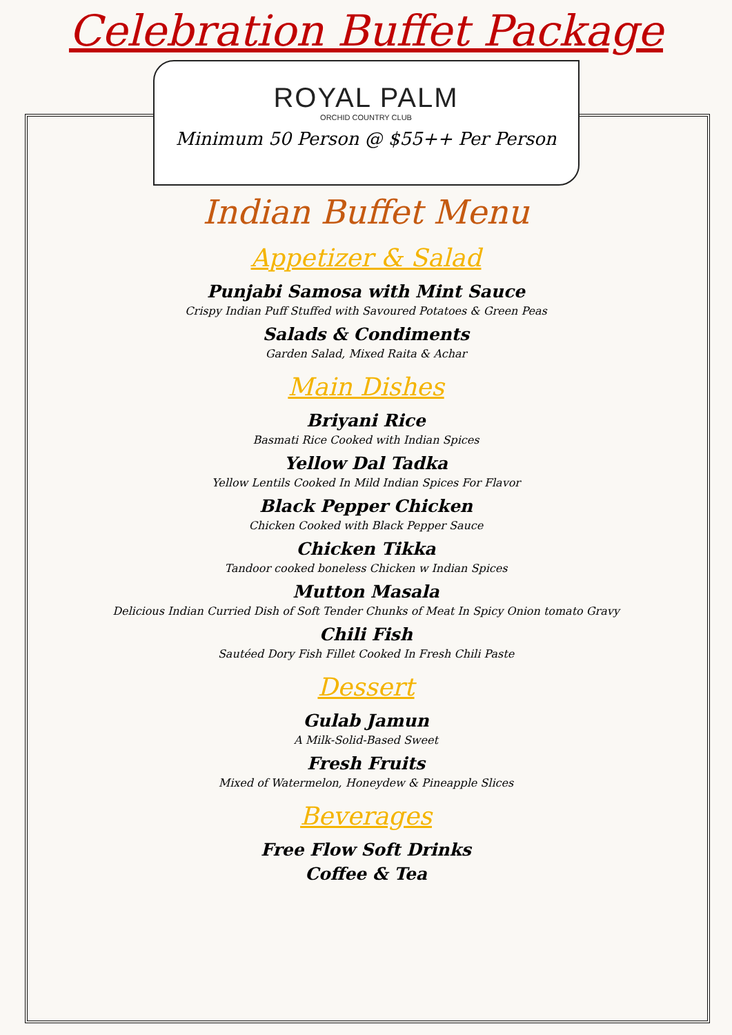Celebration Buffet Package
ROYAL PALM
ORCHID COUNTRY CLUB
Minimum 50 Person @ $55++ Per Person
Indian Buffet Menu
Appetizer & Salad
Punjabi Samosa with Mint Sauce
Crispy Indian Puff Stuffed with Savoured Potatoes & Green Peas
Salads & Condiments
Garden Salad, Mixed Raita & Achar
Main Dishes
Briyani Rice
Basmati Rice Cooked with Indian Spices
Yellow Dal Tadka
Yellow Lentils Cooked In Mild Indian Spices For Flavor
Black Pepper Chicken
Chicken Cooked with Black Pepper Sauce
Chicken Tikka
Tandoor cooked boneless Chicken w Indian Spices
Mutton Masala
Delicious Indian Curried Dish of Soft Tender Chunks of Meat In Spicy Onion tomato Gravy
Chili Fish
Sautéed Dory Fish Fillet Cooked In Fresh Chili Paste
Dessert
Gulab Jamun
A Milk-Solid-Based Sweet
Fresh Fruits
Mixed of Watermelon, Honeydew & Pineapple Slices
Beverages
Free Flow Soft Drinks
Coffee & Tea